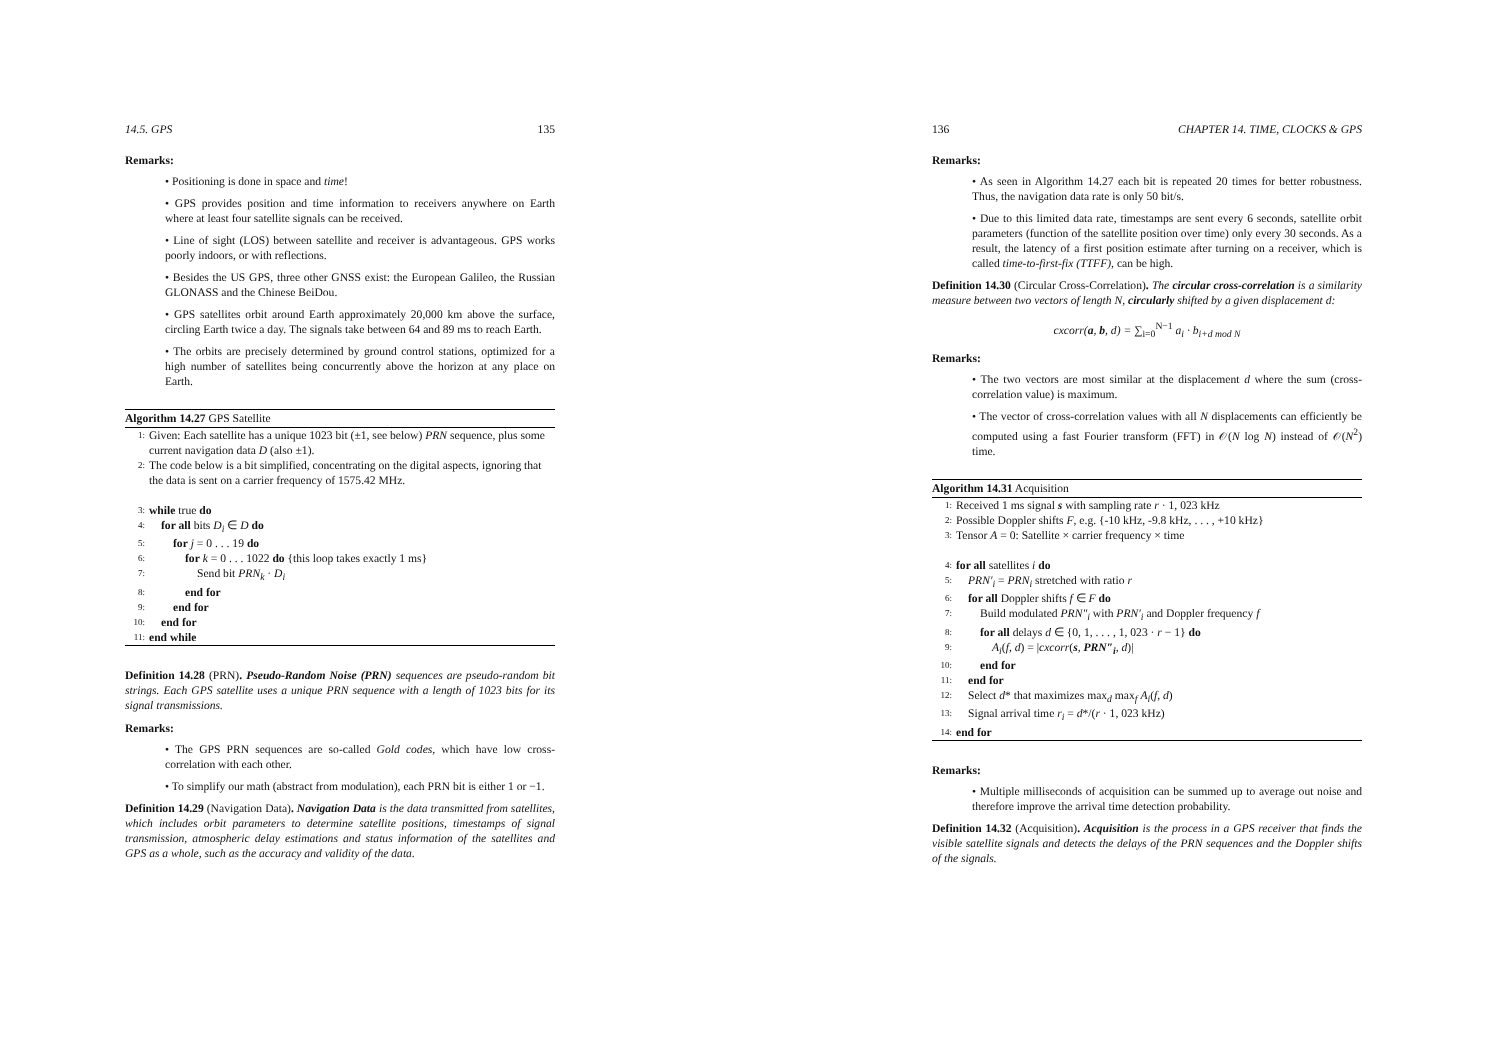14.5. GPS 135
Remarks:
• Positioning is done in space and time!
• GPS provides position and time information to receivers anywhere on Earth where at least four satellite signals can be received.
• Line of sight (LOS) between satellite and receiver is advantageous. GPS works poorly indoors, or with reflections.
• Besides the US GPS, three other GNSS exist: the European Galileo, the Russian GLONASS and the Chinese BeiDou.
• GPS satellites orbit around Earth approximately 20,000 km above the surface, circling Earth twice a day. The signals take between 64 and 89 ms to reach Earth.
• The orbits are precisely determined by ground control stations, optimized for a high number of satellites being concurrently above the horizon at any place on Earth.
Algorithm 14.27 GPS Satellite
1: Given: Each satellite has a unique 1023 bit (±1, see below) PRN sequence, plus some current navigation data D (also ±1).
2: The code below is a bit simplified, concentrating on the digital aspects, ignoring that the data is sent on a carrier frequency of 1575.42 MHz.
3: while true do
4: for all bits D<sub>i</sub> ∈ D do
5: for j = 0 . . . 19 do
6: for k = 0 . . . 1022 do {this loop takes exactly 1 ms}
7: Send bit PRN<sub>k</sub> · D<sub>i</sub>
8: end for
9: end for
10: end for
11: end while
Definition 14.28 (PRN). Pseudo-Random Noise (PRN) sequences are pseudo-random bit strings. Each GPS satellite uses a unique PRN sequence with a length of 1023 bits for its signal transmissions.
Remarks:
• The GPS PRN sequences are so-called Gold codes, which have low cross-correlation with each other.
• To simplify our math (abstract from modulation), each PRN bit is either 1 or −1.
Definition 14.29 (Navigation Data). Navigation Data is the data transmitted from satellites, which includes orbit parameters to determine satellite positions, timestamps of signal transmission, atmospheric delay estimations and status information of the satellites and GPS as a whole, such as the accuracy and validity of the data.
136 CHAPTER 14. TIME, CLOCKS & GPS
Remarks:
• As seen in Algorithm 14.27 each bit is repeated 20 times for better robustness. Thus, the navigation data rate is only 50 bit/s.
• Due to this limited data rate, timestamps are sent every 6 seconds, satellite orbit parameters (function of the satellite position over time) only every 30 seconds. As a result, the latency of a first position estimate after turning on a receiver, which is called time-to-first-fix (TTFF), can be high.
Definition 14.30 (Circular Cross-Correlation). The circular cross-correlation is a similarity measure between two vectors of length N, circularly shifted by a given displacement d:
cxcorr(a, b, d) = ∑<sub>i=0</sub><sup>N−1</sup> a<sub>i</sub> · b<sub>i+d mod N</sub>
Remarks:
• The two vectors are most similar at the displacement d where the sum (cross-correlation value) is maximum.
• The vector of cross-correlation values with all N displacements can efficiently be computed using a fast Fourier transform (FFT) in 𝒪(N log N) instead of 𝒪(N<sup>2</sup>) time.
Algorithm 14.31 Acquisition
1: Received 1 ms signal s with sampling rate r · 1, 023 kHz
2: Possible Doppler shifts F, e.g. {-10 kHz, -9.8 kHz, . . . , +10 kHz}
3: Tensor A = 0: Satellite × carrier frequency × time
4: for all satellites i do
5: PRN′<sub>i</sub> = PRN<sub>i</sub> stretched with ratio r
6: for all Doppler shifts f ∈ F do
7: Build modulated PRN″<sub>i</sub> with PRN′<sub>i</sub> and Doppler frequency f
8: for all delays d ∈ {0, 1, . . . , 1, 023 · r − 1} do
9: A<sub>i</sub>(f, d) = |cxcorr(s, PRN″<sub>i</sub>, d)|
10: end for
11: end for
12: Select d* that maximizes max<sub>d</sub> max<sub>f</sub> A<sub>i</sub>(f, d)
13: Signal arrival time r<sub>i</sub> = d*/(r · 1, 023 kHz)
14: end for
Remarks:
• Multiple milliseconds of acquisition can be summed up to average out noise and therefore improve the arrival time detection probability.
Definition 14.32 (Acquisition). Acquisition is the process in a GPS receiver that finds the visible satellite signals and detects the delays of the PRN sequences and the Doppler shifts of the signals.